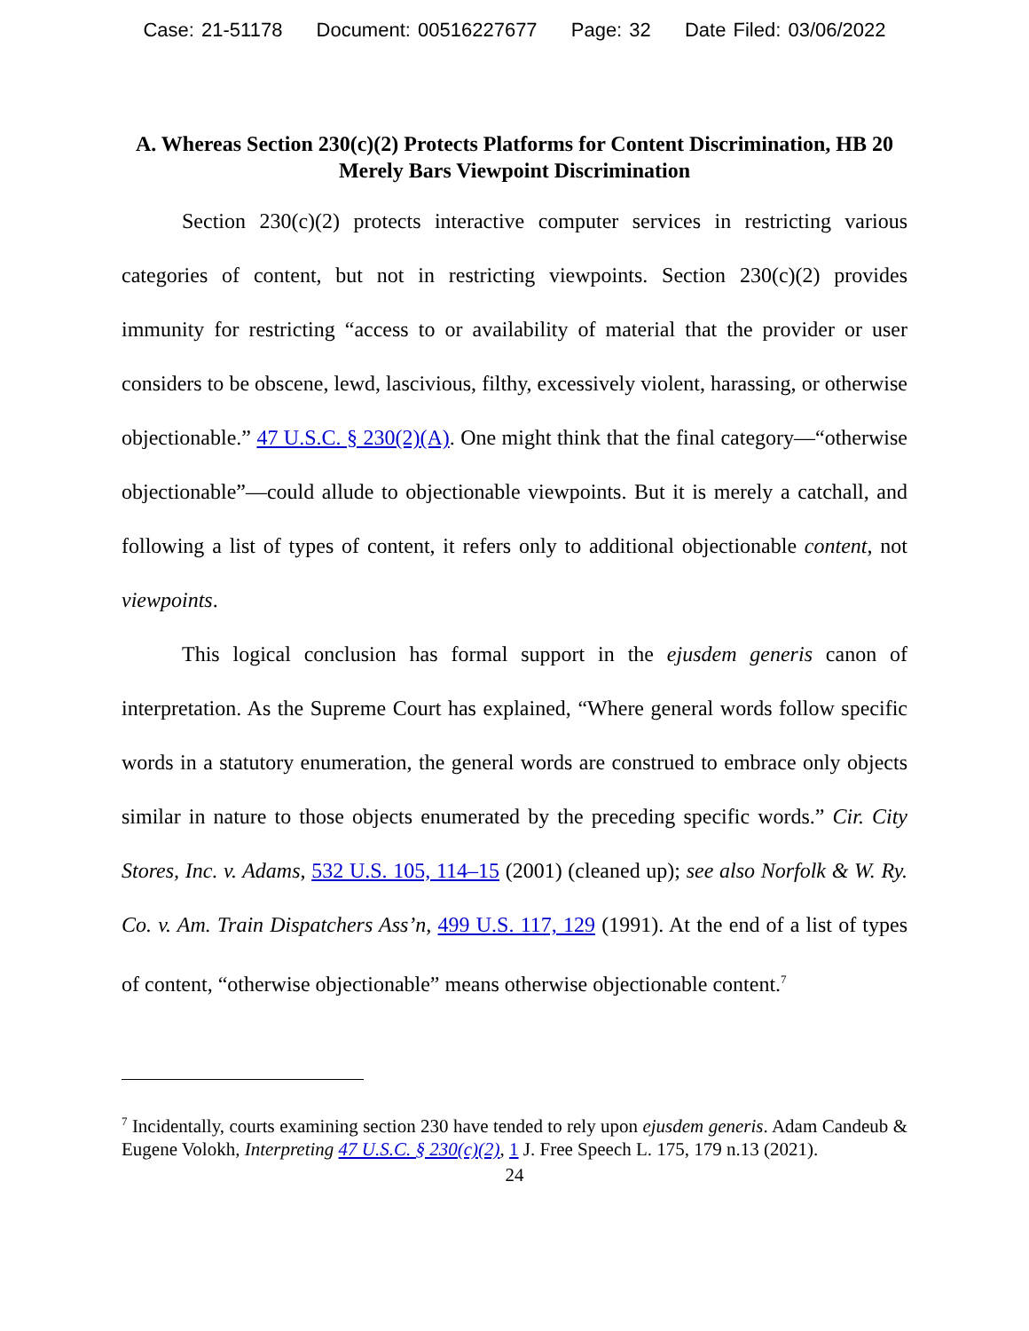Case: 21-51178 Document: 00516227677 Page: 32 Date Filed: 03/06/2022
A. Whereas Section 230(c)(2) Protects Platforms for Content Discrimination, HB 20 Merely Bars Viewpoint Discrimination
Section 230(c)(2) protects interactive computer services in restricting various categories of content, but not in restricting viewpoints. Section 230(c)(2) provides immunity for restricting “access to or availability of material that the provider or user considers to be obscene, lewd, lascivious, filthy, excessively violent, harassing, or otherwise objectionable.” 47 U.S.C. § 230(2)(A). One might think that the final category—“otherwise objectionable”—could allude to objectionable viewpoints. But it is merely a catchall, and following a list of types of content, it refers only to additional objectionable content, not viewpoints.
This logical conclusion has formal support in the ejusdem generis canon of interpretation. As the Supreme Court has explained, “Where general words follow specific words in a statutory enumeration, the general words are construed to embrace only objects similar in nature to those objects enumerated by the preceding specific words.” Cir. City Stores, Inc. v. Adams, 532 U.S. 105, 114–15 (2001) (cleaned up); see also Norfolk & W. Ry. Co. v. Am. Train Dispatchers Ass’n, 499 U.S. 117, 129 (1991). At the end of a list of types of content, “otherwise objectionable” means otherwise objectionable content.<sup>7</sup>
<sup>7</sup> Incidentally, courts examining section 230 have tended to rely upon ejusdem generis. Adam Candeub & Eugene Volokh, Interpreting 47 U.S.C. § 230(c)(2), 1 J. Free Speech L. 175, 179 n.13 (2021).
24